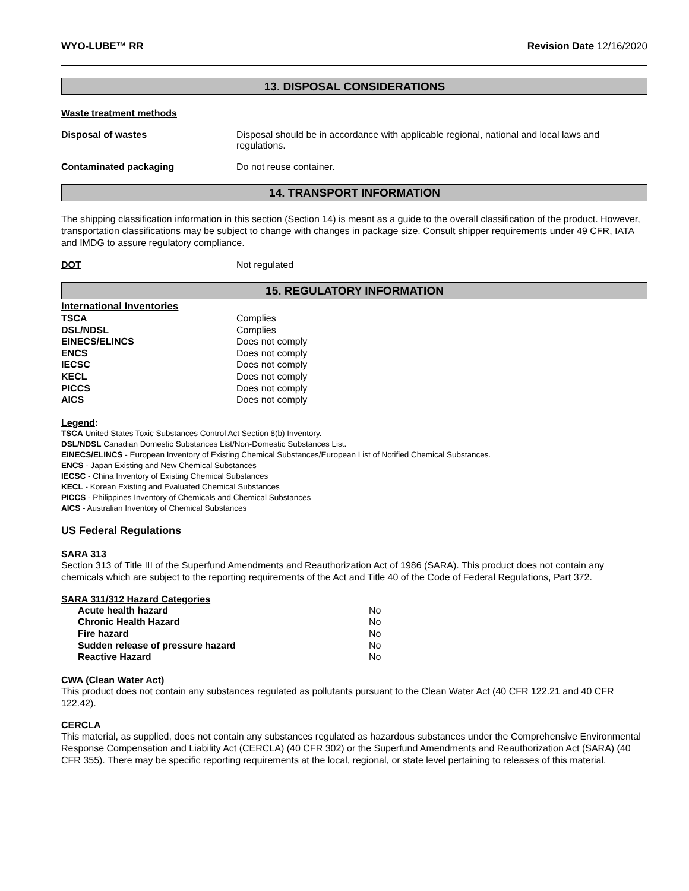WYO-LUBE™ RR Revision Date 12/16/2020
13. DISPOSAL CONSIDERATIONS
Waste treatment methods
| Disposal of wastes | Disposal should be in accordance with applicable regional, national and local laws and regulations. |
| Contaminated packaging | Do not reuse container. |
14. TRANSPORT INFORMATION
The shipping classification information in this section (Section 14) is meant as a guide to the overall classification of the product. However, transportation classifications may be subject to change with changes in package size. Consult shipper requirements under 49 CFR, IATA and IMDG to assure regulatory compliance.
| DOT | Not regulated |
15. REGULATORY INFORMATION
International Inventories
| TSCA | Complies |
| DSL/NDSL | Complies |
| EINECS/ELINCS | Does not comply |
| ENCS | Does not comply |
| IECSC | Does not comply |
| KECL | Does not comply |
| PICCS | Does not comply |
| AICS | Does not comply |
Legend:
TSCA United States Toxic Substances Control Act Section 8(b) Inventory.
DSL/NDSL Canadian Domestic Substances List/Non-Domestic Substances List.
EINECS/ELINCS - European Inventory of Existing Chemical Substances/European List of Notified Chemical Substances.
ENCS - Japan Existing and New Chemical Substances
IECSC - China Inventory of Existing Chemical Substances
KECL - Korean Existing and Evaluated Chemical Substances
PICCS - Philippines Inventory of Chemicals and Chemical Substances
AICS - Australian Inventory of Chemical Substances
US Federal Regulations
SARA 313
Section 313 of Title III of the Superfund Amendments and Reauthorization Act of 1986 (SARA). This product does not contain any chemicals which are subject to the reporting requirements of the Act and Title 40 of the Code of Federal Regulations, Part 372.
SARA 311/312 Hazard Categories
| Acute health hazard | No |
| Chronic Health Hazard | No |
| Fire hazard | No |
| Sudden release of pressure hazard | No |
| Reactive Hazard | No |
CWA (Clean Water Act)
This product does not contain any substances regulated as pollutants pursuant to the Clean Water Act (40 CFR 122.21 and 40 CFR 122.42).
CERCLA
This material, as supplied, does not contain any substances regulated as hazardous substances under the Comprehensive Environmental Response Compensation and Liability Act (CERCLA) (40 CFR 302) or the Superfund Amendments and Reauthorization Act (SARA) (40 CFR 355). There may be specific reporting requirements at the local, regional, or state level pertaining to releases of this material.